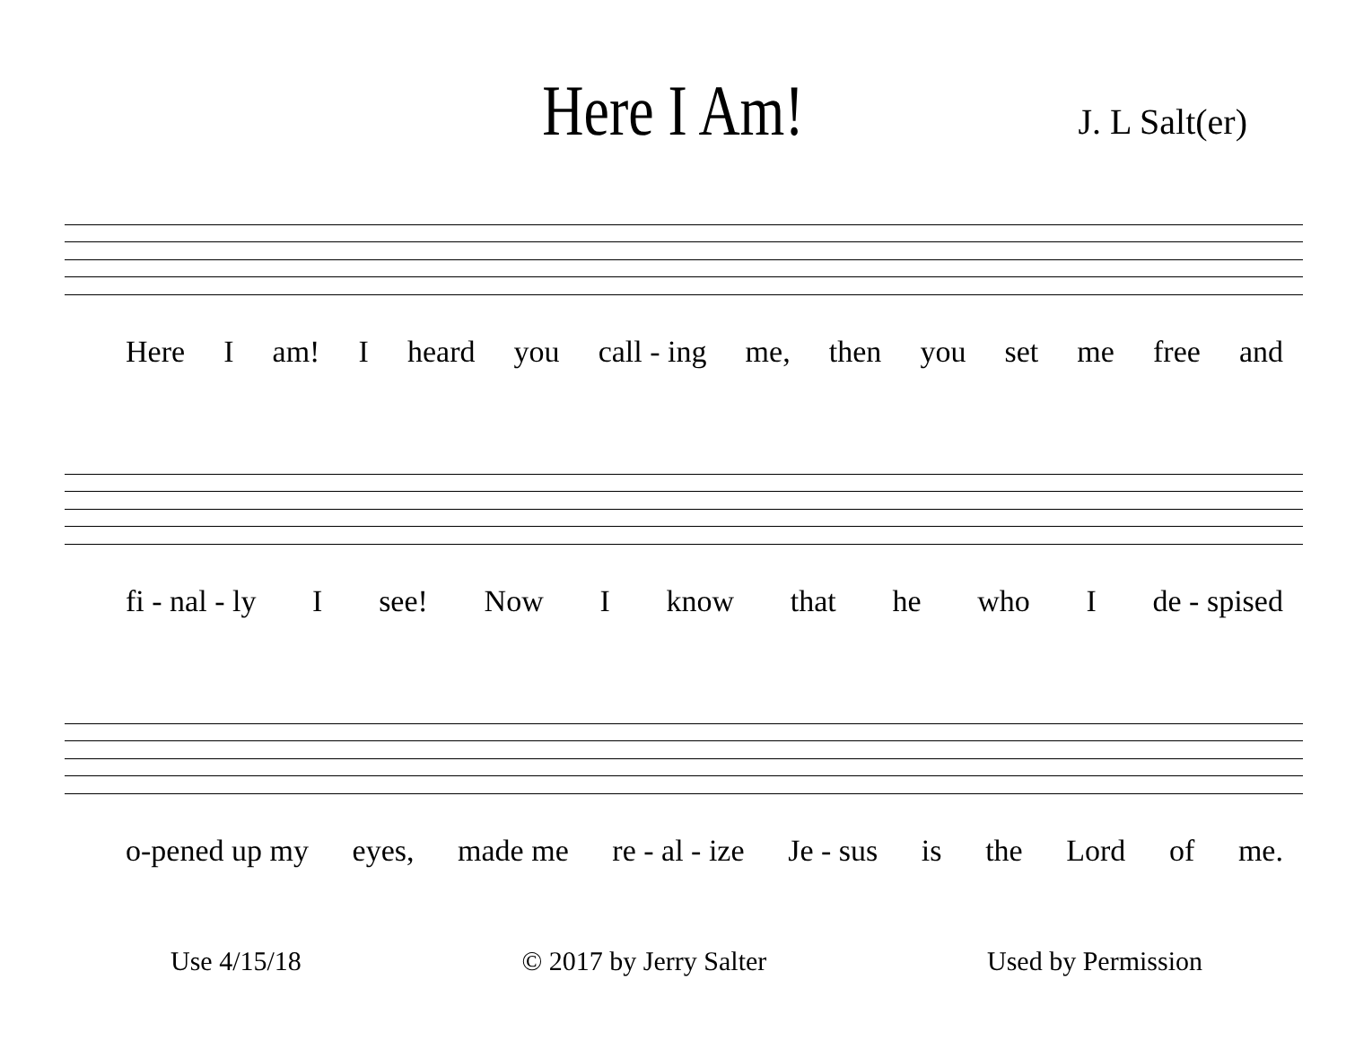Here I Am!
J. L Salt(er)
Here I am! I heard you call - ing me, then you set me free and
fi - nal - ly I see! Now I know that he who I de - spised
o-pened up my eyes, made me re - al - ize Je - sus is the Lord of me.
Use 4/15/18 © 2017 by Jerry Salter Used by Permission